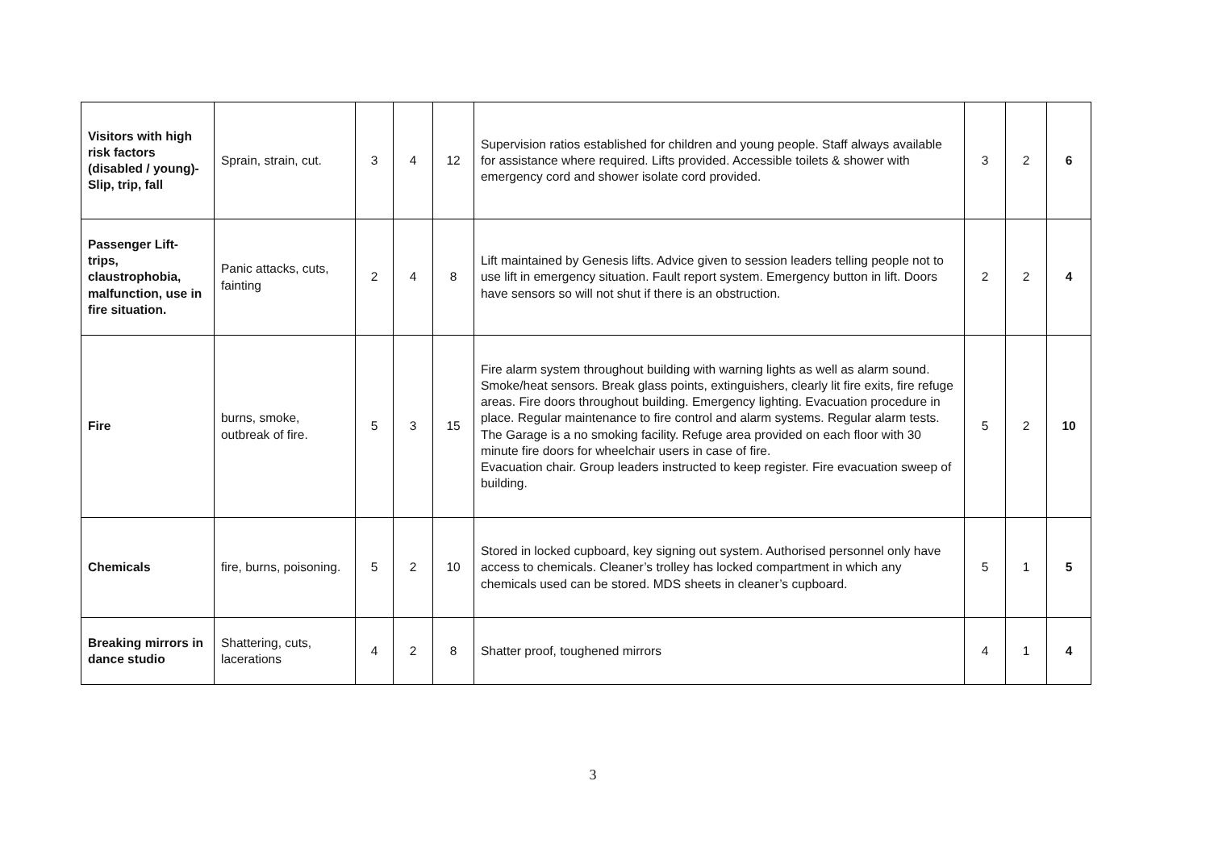| Visitors with high risk factors (disabled / young)- Slip, trip, fall | Sprain, strain, cut. | 3 | 4 | 12 | Supervision ratios established for children and young people. Staff always available for assistance where required. Lifts provided. Accessible toilets & shower with emergency cord and shower isolate cord provided. | 3 | 2 | 6 |
| Passenger Lift- trips, claustrophobia, malfunction, use in fire situation. | Panic attacks, cuts, fainting | 2 | 4 | 8 | Lift maintained by Genesis lifts. Advice given to session leaders telling people not to use lift in emergency situation. Fault report system. Emergency button in lift. Doors have sensors so will not shut if there is an obstruction. | 2 | 2 | 4 |
| Fire | burns, smoke, outbreak of fire. | 5 | 3 | 15 | Fire alarm system throughout building with warning lights as well as alarm sound. Smoke/heat sensors. Break glass points, extinguishers, clearly lit fire exits, fire refuge areas. Fire doors throughout building. Emergency lighting. Evacuation procedure in place. Regular maintenance to fire control and alarm systems. Regular alarm tests. The Garage is a no smoking facility. Refuge area provided on each floor with 30 minute fire doors for wheelchair users in case of fire. Evacuation chair. Group leaders instructed to keep register. Fire evacuation sweep of building. | 5 | 2 | 10 |
| Chemicals | fire, burns, poisoning. | 5 | 2 | 10 | Stored in locked cupboard, key signing out system. Authorised personnel only have access to chemicals. Cleaner’s trolley has locked compartment in which any chemicals used can be stored. MDS sheets in cleaner’s cupboard. | 5 | 1 | 5 |
| Breaking mirrors in dance studio | Shattering, cuts, lacerations | 4 | 2 | 8 | Shatter proof, toughened mirrors | 4 | 1 | 4 |
3